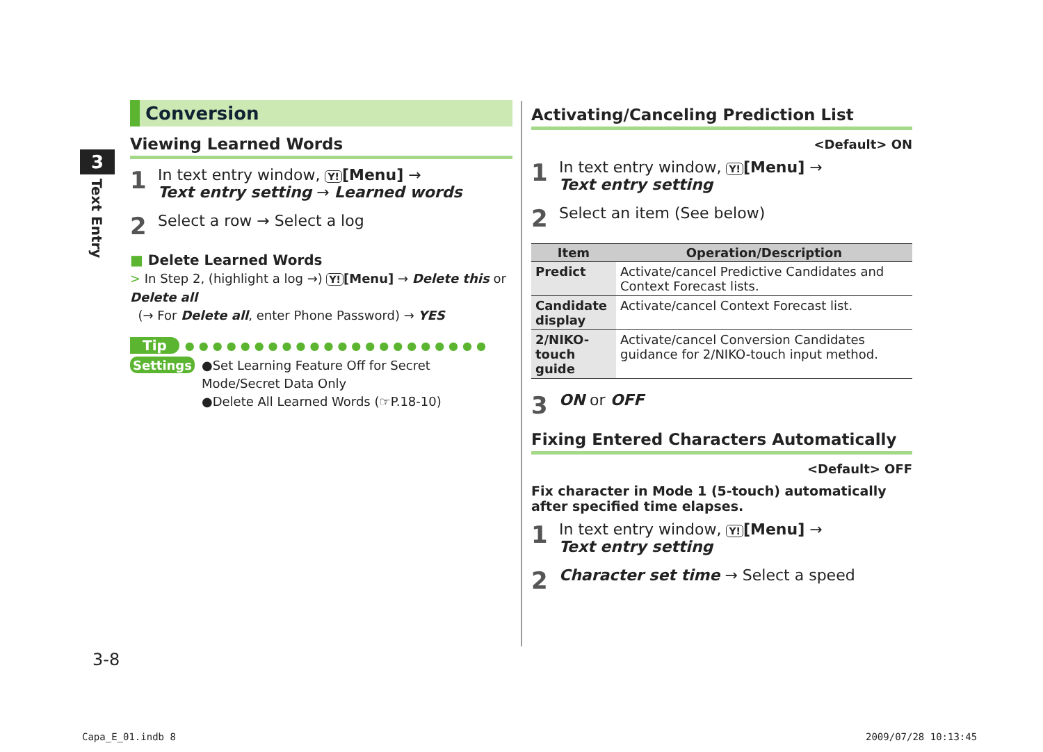3
Text Entry
Conversion
Viewing Learned Words
1 In text entry window, Y! [Menu] →
Text entry setting → Learned words
2 Select a row → Select a log
■ Delete Learned Words
> In Step 2, (highlight a log →) Y! [Menu] → Delete this or Delete all
(→ For Delete all, enter Phone Password) → YES
Tip ●●●●●●●●●●●●●●●●●●●●●●
Settings ●Set Learning Feature Off for Secret Mode/Secret Data Only
●Delete All Learned Words (☞P.18-10)
Activating/Canceling Prediction List
<Default> ON
1 In text entry window, Y! [Menu] →
Text entry setting
2 Select an item (See below)
| Item | Operation/Description |
| --- | --- |
| Predict | Activate/cancel Predictive Candidates and Context Forecast lists. |
| Candidate display | Activate/cancel Context Forecast list. |
| 2/NIKO-touch guide | Activate/cancel Conversion Candidates guidance for 2/NIKO-touch input method. |
3 ON or OFF
Fixing Entered Characters Automatically
<Default> OFF
Fix character in Mode 1 (5-touch) automatically after specified time elapses.
1 In text entry window, Y! [Menu] →
Text entry setting
2 Character set time → Select a speed
3-8
Capa_E_01.indb 8 2009/07/28 10:13:45